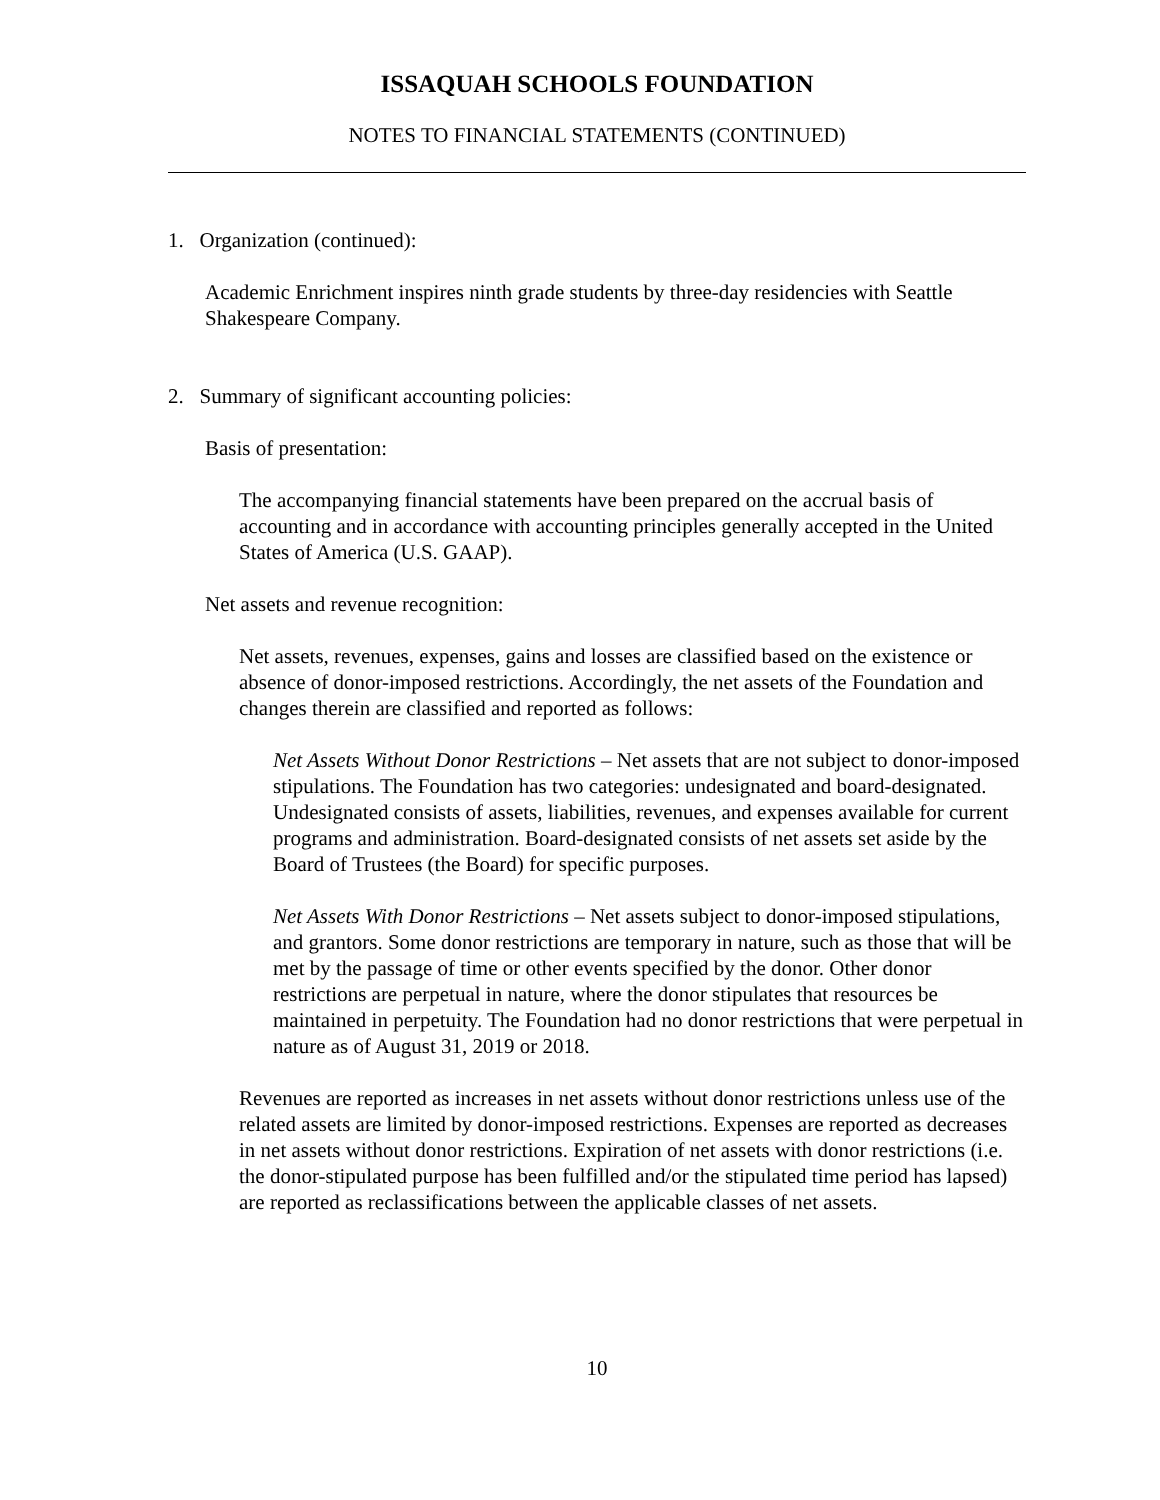ISSAQUAH SCHOOLS FOUNDATION
NOTES TO FINANCIAL STATEMENTS (CONTINUED)
1. Organization (continued):
Academic Enrichment inspires ninth grade students by three-day residencies with Seattle Shakespeare Company.
2. Summary of significant accounting policies:
Basis of presentation:
The accompanying financial statements have been prepared on the accrual basis of accounting and in accordance with accounting principles generally accepted in the United States of America (U.S. GAAP).
Net assets and revenue recognition:
Net assets, revenues, expenses, gains and losses are classified based on the existence or absence of donor-imposed restrictions. Accordingly, the net assets of the Foundation and changes therein are classified and reported as follows:
Net Assets Without Donor Restrictions – Net assets that are not subject to donor-imposed stipulations. The Foundation has two categories: undesignated and board-designated. Undesignated consists of assets, liabilities, revenues, and expenses available for current programs and administration. Board-designated consists of net assets set aside by the Board of Trustees (the Board) for specific purposes.
Net Assets With Donor Restrictions – Net assets subject to donor-imposed stipulations, and grantors. Some donor restrictions are temporary in nature, such as those that will be met by the passage of time or other events specified by the donor. Other donor restrictions are perpetual in nature, where the donor stipulates that resources be maintained in perpetuity. The Foundation had no donor restrictions that were perpetual in nature as of August 31, 2019 or 2018.
Revenues are reported as increases in net assets without donor restrictions unless use of the related assets are limited by donor-imposed restrictions. Expenses are reported as decreases in net assets without donor restrictions. Expiration of net assets with donor restrictions (i.e. the donor-stipulated purpose has been fulfilled and/or the stipulated time period has lapsed) are reported as reclassifications between the applicable classes of net assets.
10